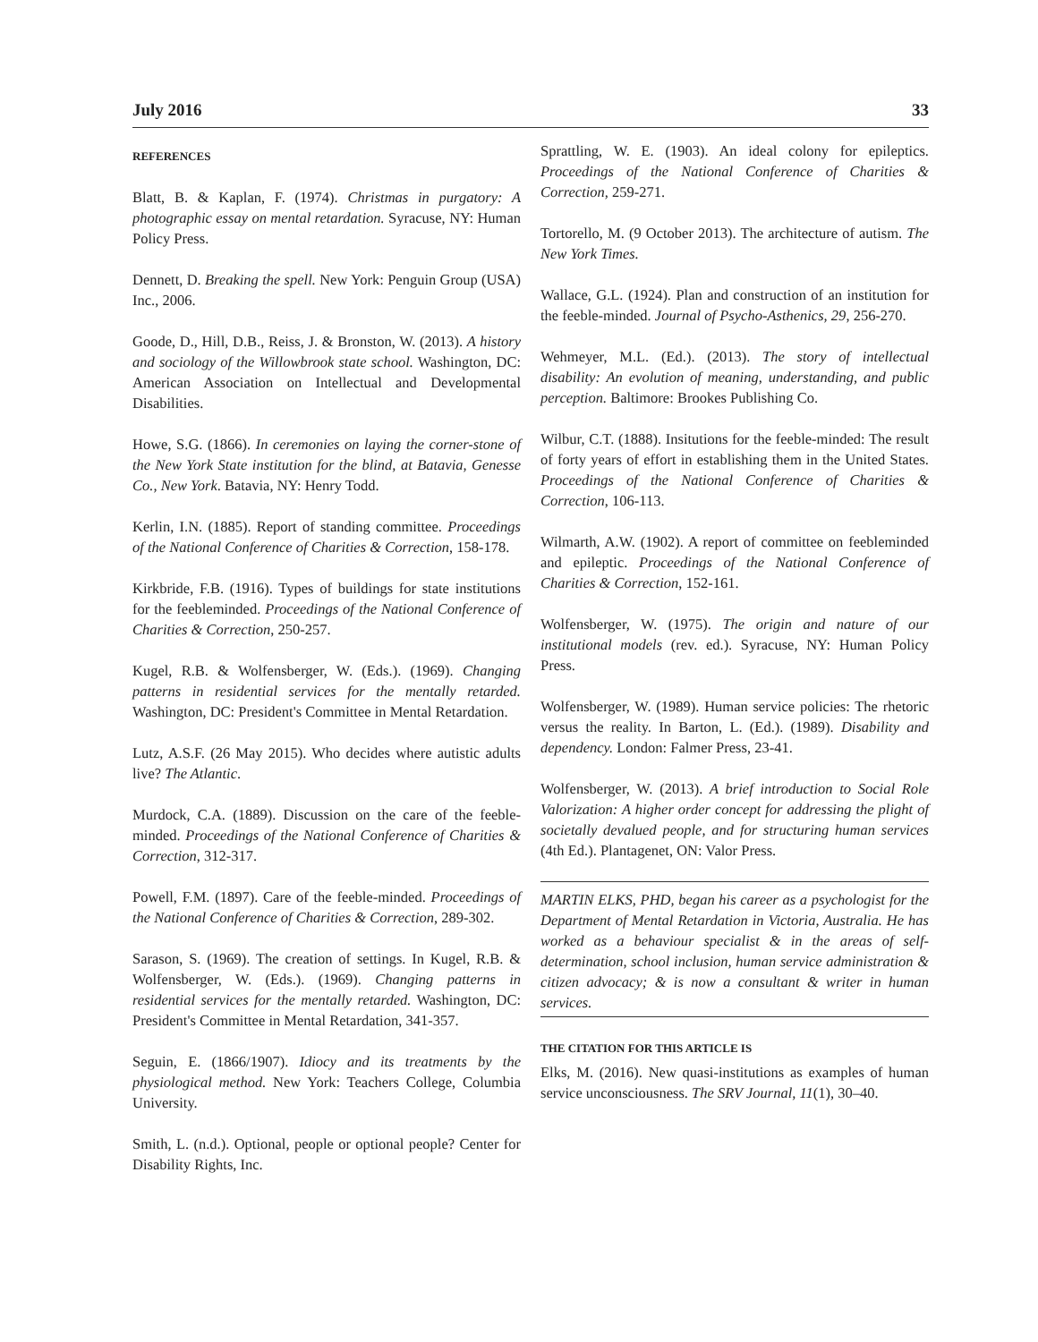July 2016 33
REFERENCES
Blatt, B. & Kaplan, F. (1974). Christmas in purgatory: A photographic essay on mental retardation. Syracuse, NY: Human Policy Press.
Dennett, D. Breaking the spell. New York: Penguin Group (USA) Inc., 2006.
Goode, D., Hill, D.B., Reiss, J. & Bronston, W. (2013). A history and sociology of the Willowbrook state school. Washington, DC: American Association on Intellectual and Developmental Disabilities.
Howe, S.G. (1866). In ceremonies on laying the corner-stone of the New York State institution for the blind, at Batavia, Genesse Co., New York. Batavia, NY: Henry Todd.
Kerlin, I.N. (1885). Report of standing committee. Proceedings of the National Conference of Charities & Correction, 158-178.
Kirkbride, F.B. (1916). Types of buildings for state institutions for the feebleminded. Proceedings of the National Conference of Charities & Correction, 250-257.
Kugel, R.B. & Wolfensberger, W. (Eds.). (1969). Changing patterns in residential services for the mentally retarded. Washington, DC: President's Committee in Mental Retardation.
Lutz, A.S.F. (26 May 2015). Who decides where autistic adults live? The Atlantic.
Murdock, C.A. (1889). Discussion on the care of the feeble-minded. Proceedings of the National Conference of Charities & Correction, 312-317.
Powell, F.M. (1897). Care of the feeble-minded. Proceedings of the National Conference of Charities & Correction, 289-302.
Sarason, S. (1969). The creation of settings. In Kugel, R.B. & Wolfensberger, W. (Eds.). (1969). Changing patterns in residential services for the mentally retarded. Washington, DC: President's Committee in Mental Retardation, 341-357.
Seguin, E. (1866/1907). Idiocy and its treatments by the physiological method. New York: Teachers College, Columbia University.
Smith, L. (n.d.). Optional, people or optional people? Center for Disability Rights, Inc.
Sprattling, W. E. (1903). An ideal colony for epileptics. Proceedings of the National Conference of Charities & Correction, 259-271.
Tortorello, M. (9 October 2013). The architecture of autism. The New York Times.
Wallace, G.L. (1924). Plan and construction of an institution for the feeble-minded. Journal of Psycho-Asthenics, 29, 256-270.
Wehmeyer, M.L. (Ed.). (2013). The story of intellectual disability: An evolution of meaning, understanding, and public perception. Baltimore: Brookes Publishing Co.
Wilbur, C.T. (1888). Insitutions for the feeble-minded: The result of forty years of effort in establishing them in the United States. Proceedings of the National Conference of Charities & Correction, 106-113.
Wilmarth, A.W. (1902). A report of committee on feebleminded and epileptic. Proceedings of the National Conference of Charities & Correction, 152-161.
Wolfensberger, W. (1975). The origin and nature of our institutional models (rev. ed.). Syracuse, NY: Human Policy Press.
Wolfensberger, W. (1989). Human service policies: The rhetoric versus the reality. In Barton, L. (Ed.). (1989). Disability and dependency. London: Falmer Press, 23-41.
Wolfensberger, W. (2013). A brief introduction to Social Role Valorization: A higher order concept for addressing the plight of societally devalued people, and for structuring human services (4th Ed.). Plantagenet, ON: Valor Press.
MARTIN ELKS, PHD, began his career as a psychologist for the Department of Mental Retardation in Victoria, Australia. He has worked as a behaviour specialist & in the areas of self-determination, school inclusion, human service administration & citizen advocacy; & is now a consultant & writer in human services.
THE CITATION FOR THIS ARTICLE IS
Elks, M. (2016). New quasi-institutions as examples of human service unconsciousness. The SRV Journal, 11(1), 30–40.